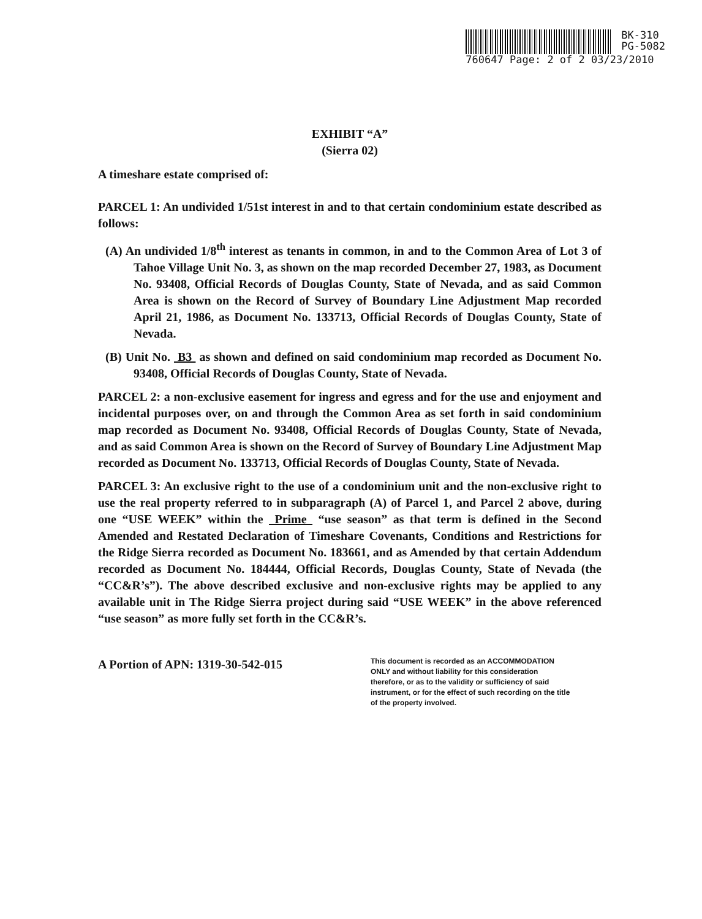BK-310
PG-5082
760647 Page: 2 of 2 03/23/2010
EXHIBIT “A”
(Sierra 02)
A timeshare estate comprised of:
PARCEL 1: An undivided 1/51st interest in and to that certain condominium estate described as follows:
(A) An undivided 1/8<sup>th</sup> interest as tenants in common, in and to the Common Area of Lot 3 of Tahoe Village Unit No. 3, as shown on the map recorded December 27, 1983, as Document No. 93408, Official Records of Douglas County, State of Nevada, and as said Common Area is shown on the Record of Survey of Boundary Line Adjustment Map recorded April 21, 1986, as Document No. 133713, Official Records of Douglas County, State of Nevada.
(B) Unit No. B3 as shown and defined on said condominium map recorded as Document No. 93408, Official Records of Douglas County, State of Nevada.
PARCEL 2: a non-exclusive easement for ingress and egress and for the use and enjoyment and incidental purposes over, on and through the Common Area as set forth in said condominium map recorded as Document No. 93408, Official Records of Douglas County, State of Nevada, and as said Common Area is shown on the Record of Survey of Boundary Line Adjustment Map recorded as Document No. 133713, Official Records of Douglas County, State of Nevada.
PARCEL 3: An exclusive right to the use of a condominium unit and the non-exclusive right to use the real property referred to in subparagraph (A) of Parcel 1, and Parcel 2 above, during one “USE WEEK” within the Prime “use season” as that term is defined in the Second Amended and Restated Declaration of Timeshare Covenants, Conditions and Restrictions for the Ridge Sierra recorded as Document No. 183661, and as Amended by that certain Addendum recorded as Document No. 184444, Official Records, Douglas County, State of Nevada (the “CC&R’s”). The above described exclusive and non-exclusive rights may be applied to any available unit in The Ridge Sierra project during said “USE WEEK” in the above referenced “use season” as more fully set forth in the CC&R’s.
A Portion of APN: 1319-30-542-015
This document is recorded as an ACCOMMODATION ONLY and without liability for this consideration therefore, or as to the validity or sufficiency of said instrument, or for the effect of such recording on the title of the property involved.